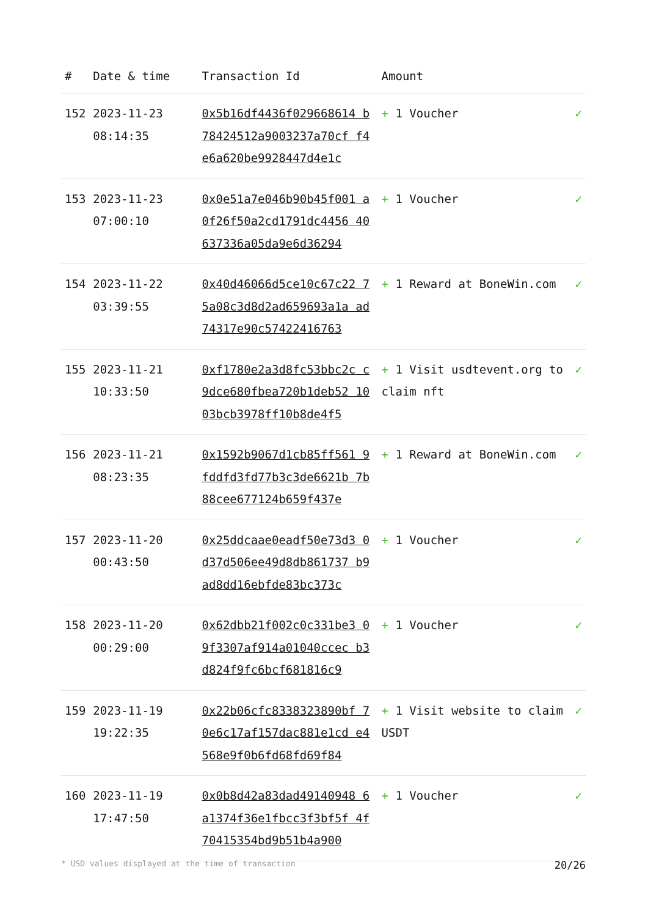| # | Date & time | Transaction Id | Amount | |
| --- | --- | --- | --- | --- |
| 152 | 2023-11-23 08:14:35 | 0x5b16df4436f029668614 b78424512a9003237a70cf f4e6a620be9928447d4e1c | + 1 Voucher | ✓ |
| 153 | 2023-11-23 07:00:10 | 0x0e51a7e046b90b45f001 a0f26f50a2cd1791dc4456 40637336a05da9e6d36294 | + 1 Voucher | ✓ |
| 154 | 2023-11-22 03:39:55 | 0x40d46066d5ce10c67c22 75a08c3d8d2ad659693a1a ad74317e90c57422416763 | + 1 Reward at BoneWin.com | ✓ |
| 155 | 2023-11-21 10:33:50 | 0xf1780e2a3d8fc53bbc2c c9dce680fbea720b1deb52 1003bcb3978ff10b8de4f5 | + 1 Visit usdtevent.org to claim nft | ✓ |
| 156 | 2023-11-21 08:23:35 | 0x1592b9067d1cb85ff561 9fddfd3fd77b3c3de6621b 7b88cee677124b659f437e | + 1 Reward at BoneWin.com | ✓ |
| 157 | 2023-11-20 00:43:50 | 0x25ddcaae0eadf50e73d3 0d37d506ee49d8db861737 b9ad8dd16ebfde83bc373c | + 1 Voucher | ✓ |
| 158 | 2023-11-20 00:29:00 | 0x62dbb21f002c0c331be3 09f3307af914a01040ccec b3d824f9fc6bcf681816c9 | + 1 Voucher | ✓ |
| 159 | 2023-11-19 19:22:35 | 0x22b06cfc8338323890bf 70e6c17af157dac881e1cd e4568e9f0b6fd68fd69f84 | + 1 Visit website to claim USDT | ✓ |
| 160 | 2023-11-19 17:47:50 | 0x0b8d42a83dad49140948 6a1374f36e1fbcc3f3bf5f 4f70415354bd9b51b4a900 | + 1 Voucher | ✓ |
* USD values displayed at the time of transaction 20/26